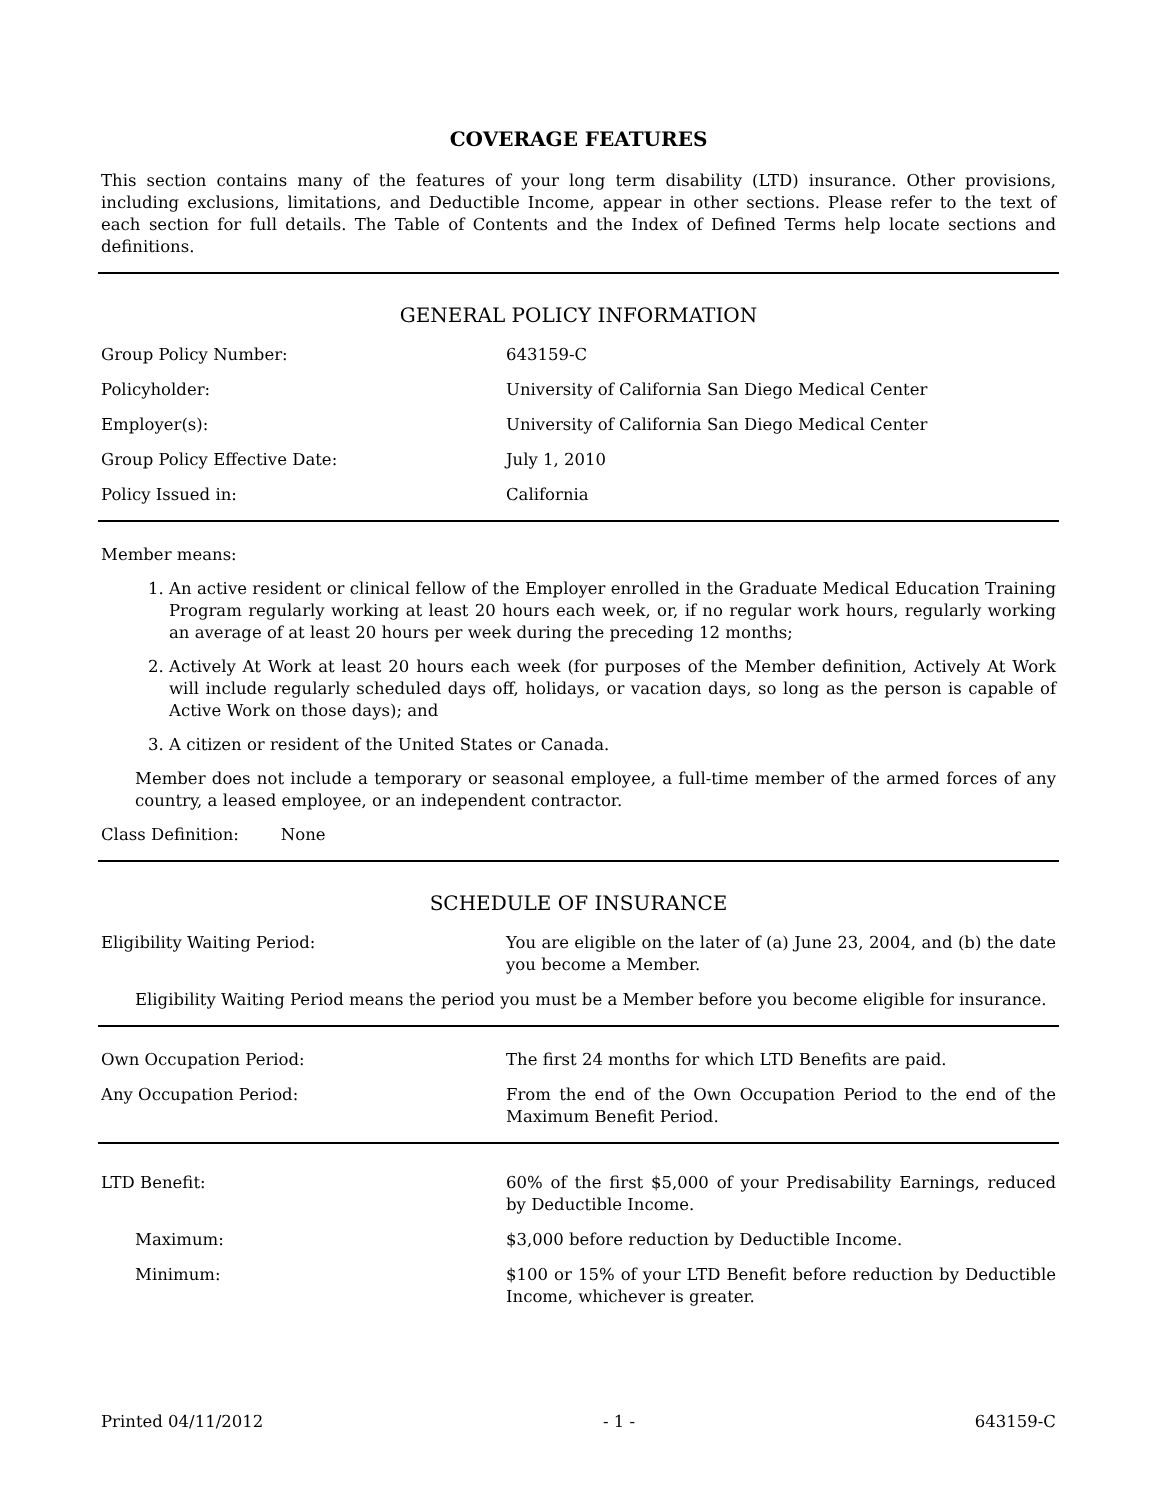COVERAGE FEATURES
This section contains many of the features of your long term disability (LTD) insurance. Other provisions, including exclusions, limitations, and Deductible Income, appear in other sections. Please refer to the text of each section for full details. The Table of Contents and the Index of Defined Terms help locate sections and definitions.
GENERAL POLICY INFORMATION
Group Policy Number: 643159-C
Policyholder: University of California San Diego Medical Center
Employer(s): University of California San Diego Medical Center
Group Policy Effective Date: July 1, 2010
Policy Issued in: California
Member means:
1. An active resident or clinical fellow of the Employer enrolled in the Graduate Medical Education Training Program regularly working at least 20 hours each week, or, if no regular work hours, regularly working an average of at least 20 hours per week during the preceding 12 months;
2. Actively At Work at least 20 hours each week (for purposes of the Member definition, Actively At Work will include regularly scheduled days off, holidays, or vacation days, so long as the person is capable of Active Work on those days); and
3. A citizen or resident of the United States or Canada.
Member does not include a temporary or seasonal employee, a full-time member of the armed forces of any country, a leased employee, or an independent contractor.
Class Definition: None
SCHEDULE OF INSURANCE
Eligibility Waiting Period: You are eligible on the later of (a) June 23, 2004, and (b) the date you become a Member.
Eligibility Waiting Period means the period you must be a Member before you become eligible for insurance.
Own Occupation Period: The first 24 months for which LTD Benefits are paid.
Any Occupation Period: From the end of the Own Occupation Period to the end of the Maximum Benefit Period.
LTD Benefit: 60% of the first $5,000 of your Predisability Earnings, reduced by Deductible Income.
Maximum: $3,000 before reduction by Deductible Income.
Minimum: $100 or 15% of your LTD Benefit before reduction by Deductible Income, whichever is greater.
Printed 04/11/2012 - 1 - 643159-C